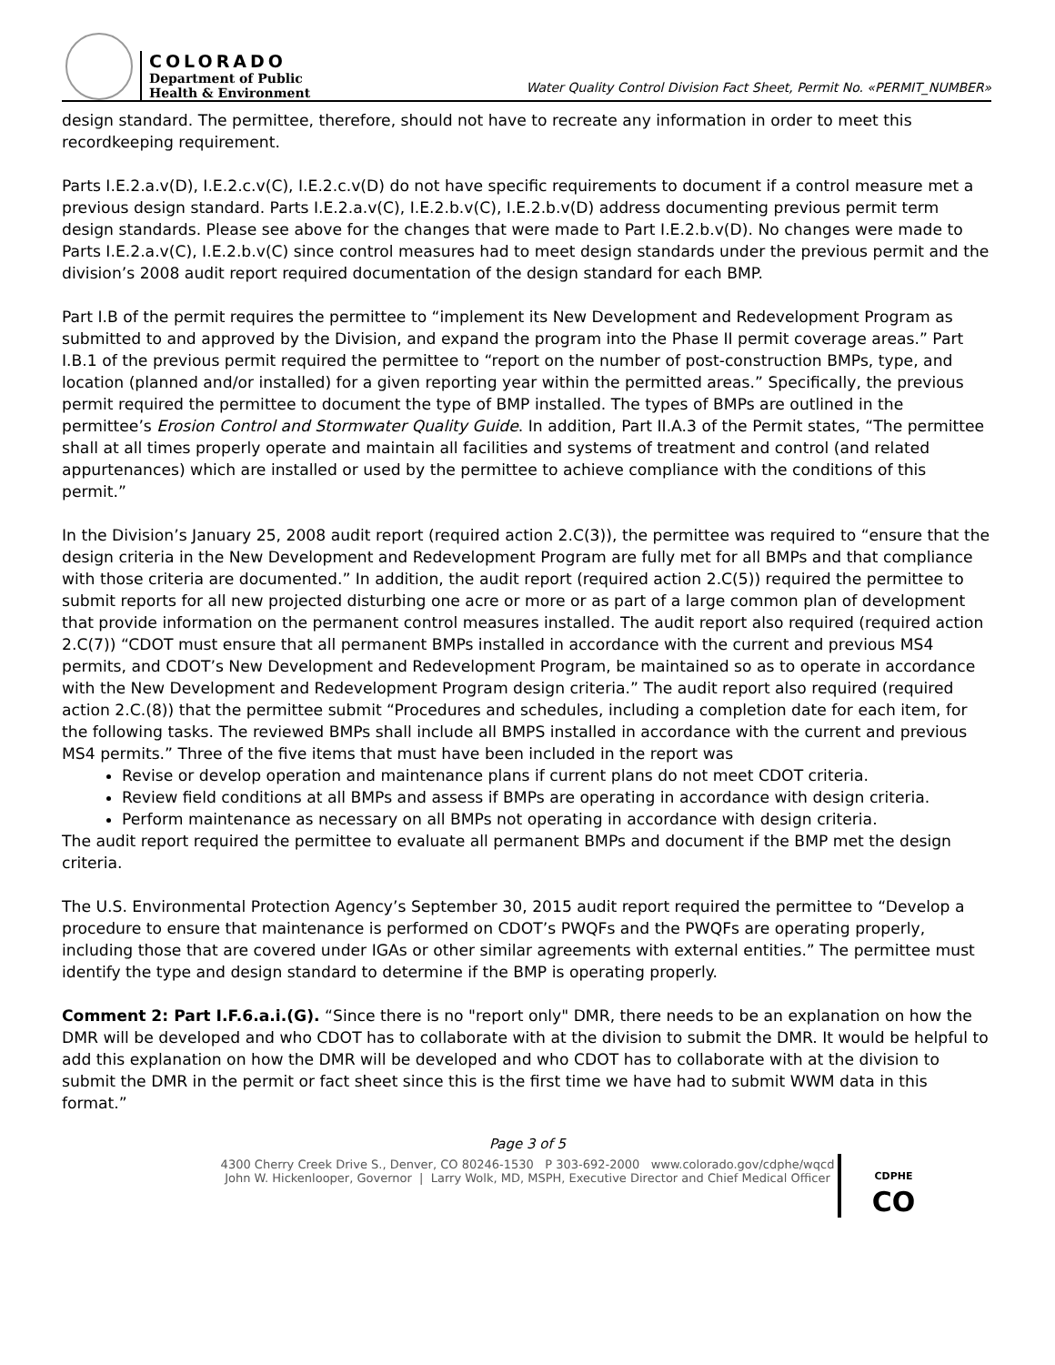COLORADO
Department of Public
Health & Environment
Water Quality Control Division Fact Sheet, Permit No. «PERMIT_NUMBER»
design standard. The permittee, therefore, should not have to recreate any information in order to meet this recordkeeping requirement.
Parts I.E.2.a.v(D), I.E.2.c.v(C), I.E.2.c.v(D) do not have specific requirements to document if a control measure met a previous design standard. Parts I.E.2.a.v(C), I.E.2.b.v(C), I.E.2.b.v(D) address documenting previous permit term design standards. Please see above for the changes that were made to Part I.E.2.b.v(D). No changes were made to Parts I.E.2.a.v(C), I.E.2.b.v(C) since control measures had to meet design standards under the previous permit and the division’s 2008 audit report required documentation of the design standard for each BMP.
Part I.B of the permit requires the permittee to “implement its New Development and Redevelopment Program as submitted to and approved by the Division, and expand the program into the Phase II permit coverage areas.” Part I.B.1 of the previous permit required the permittee to “report on the number of post-construction BMPs, type, and location (planned and/or installed) for a given reporting year within the permitted areas.” Specifically, the previous permit required the permittee to document the type of BMP installed. The types of BMPs are outlined in the permittee’s Erosion Control and Stormwater Quality Guide. In addition, Part II.A.3 of the Permit states, “The permittee shall at all times properly operate and maintain all facilities and systems of treatment and control (and related appurtenances) which are installed or used by the permittee to achieve compliance with the conditions of this permit.”
In the Division’s January 25, 2008 audit report (required action 2.C(3)), the permittee was required to “ensure that the design criteria in the New Development and Redevelopment Program are fully met for all BMPs and that compliance with those criteria are documented.” In addition, the audit report (required action 2.C(5)) required the permittee to submit reports for all new projected disturbing one acre or more or as part of a large common plan of development that provide information on the permanent control measures installed. The audit report also required (required action 2.C(7)) “CDOT must ensure that all permanent BMPs installed in accordance with the current and previous MS4 permits, and CDOT’s New Development and Redevelopment Program, be maintained so as to operate in accordance with the New Development and Redevelopment Program design criteria.” The audit report also required (required action 2.C.(8)) that the permittee submit “Procedures and schedules, including a completion date for each item, for the following tasks. The reviewed BMPs shall include all BMPS installed in accordance with the current and previous MS4 permits.” Three of the five items that must have been included in the report was
Revise or develop operation and maintenance plans if current plans do not meet CDOT criteria.
Review field conditions at all BMPs and assess if BMPs are operating in accordance with design criteria.
Perform maintenance as necessary on all BMPs not operating in accordance with design criteria.
The audit report required the permittee to evaluate all permanent BMPs and document if the BMP met the design criteria.
The U.S. Environmental Protection Agency’s September 30, 2015 audit report required the permittee to “Develop a procedure to ensure that maintenance is performed on CDOT’s PWQFs and the PWQFs are operating properly, including those that are covered under IGAs or other similar agreements with external entities.” The permittee must identify the type and design standard to determine if the BMP is operating properly.
Comment 2: Part I.F.6.a.i.(G). “Since there is no "report only" DMR, there needs to be an explanation on how the DMR will be developed and who CDOT has to collaborate with at the division to submit the DMR. It would be helpful to add this explanation on how the DMR will be developed and who CDOT has to collaborate with at the division to submit the DMR in the permit or fact sheet since this is the first time we have had to submit WWM data in this format.”
Page 3 of 5
4300 Cherry Creek Drive S., Denver, CO 80246-1530 P 303-692-2000 www.colorado.gov/cdphe/wqcd
John W. Hickenlooper, Governor | Larry Wolk, MD, MSPH, Executive Director and Chief Medical Officer
CDPHE
CO